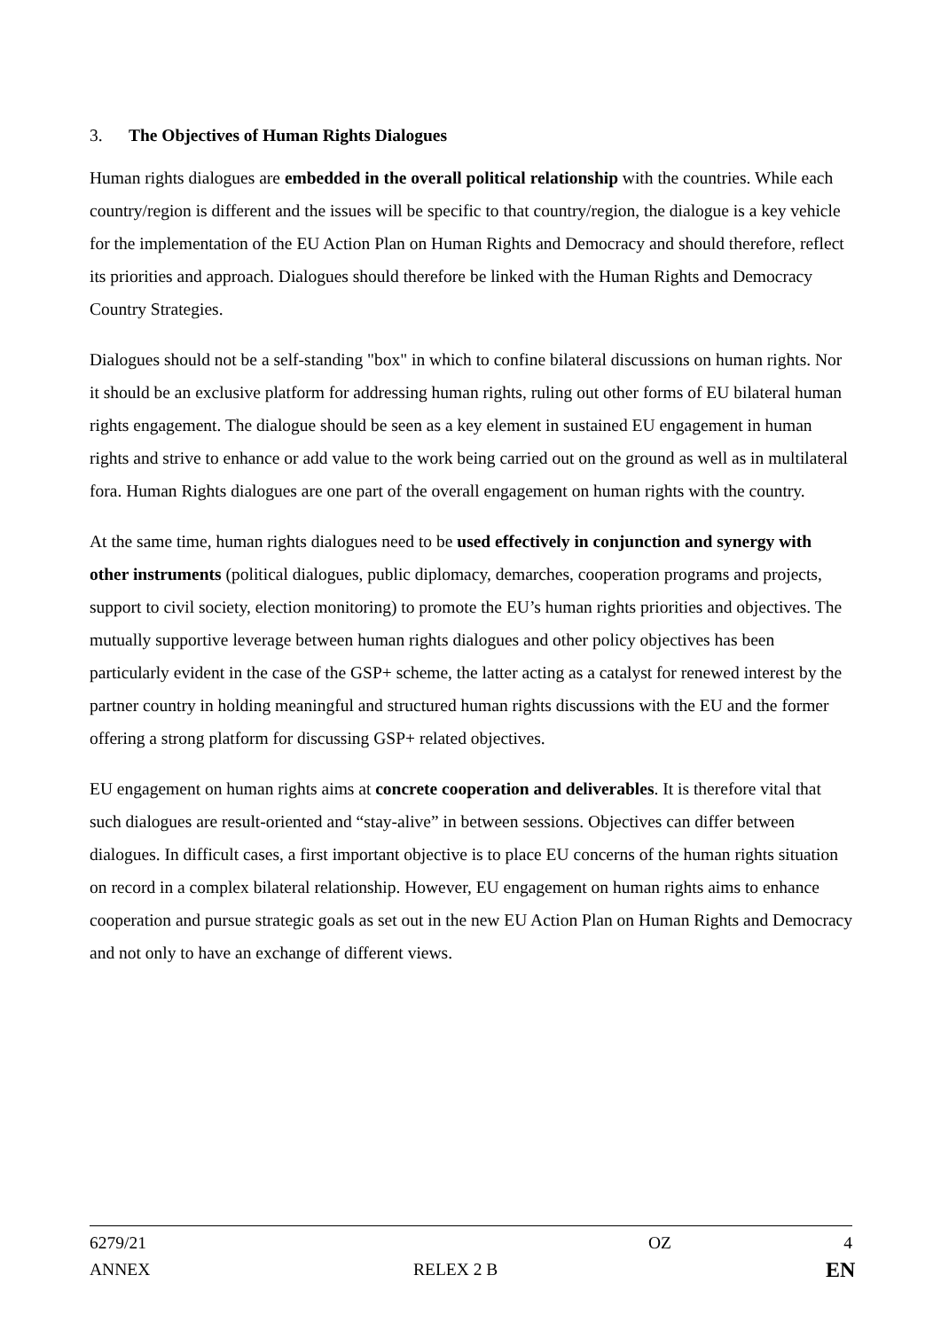3. The Objectives of Human Rights Dialogues
Human rights dialogues are embedded in the overall political relationship with the countries. While each country/region is different and the issues will be specific to that country/region, the dialogue is a key vehicle for the implementation of the EU Action Plan on Human Rights and Democracy and should therefore, reflect its priorities and approach. Dialogues should therefore be linked with the Human Rights and Democracy Country Strategies.
Dialogues should not be a self-standing "box" in which to confine bilateral discussions on human rights. Nor it should be an exclusive platform for addressing human rights, ruling out other forms of EU bilateral human rights engagement. The dialogue should be seen as a key element in sustained EU engagement in human rights and strive to enhance or add value to the work being carried out on the ground as well as in multilateral fora. Human Rights dialogues are one part of the overall engagement on human rights with the country.
At the same time, human rights dialogues need to be used effectively in conjunction and synergy with other instruments (political dialogues, public diplomacy, demarches, cooperation programs and projects, support to civil society, election monitoring) to promote the EU’s human rights priorities and objectives. The mutually supportive leverage between human rights dialogues and other policy objectives has been particularly evident in the case of the GSP+ scheme, the latter acting as a catalyst for renewed interest by the partner country in holding meaningful and structured human rights discussions with the EU and the former offering a strong platform for discussing GSP+ related objectives.
EU engagement on human rights aims at concrete cooperation and deliverables. It is therefore vital that such dialogues are result-oriented and “stay-alive” in between sessions. Objectives can differ between dialogues. In difficult cases, a first important objective is to place EU concerns of the human rights situation on record in a complex bilateral relationship. However, EU engagement on human rights aims to enhance cooperation and pursue strategic goals as set out in the new EU Action Plan on Human Rights and Democracy and not only to have an exchange of different views.
6279/21 OZ 4
ANNEX RELEX 2 B EN